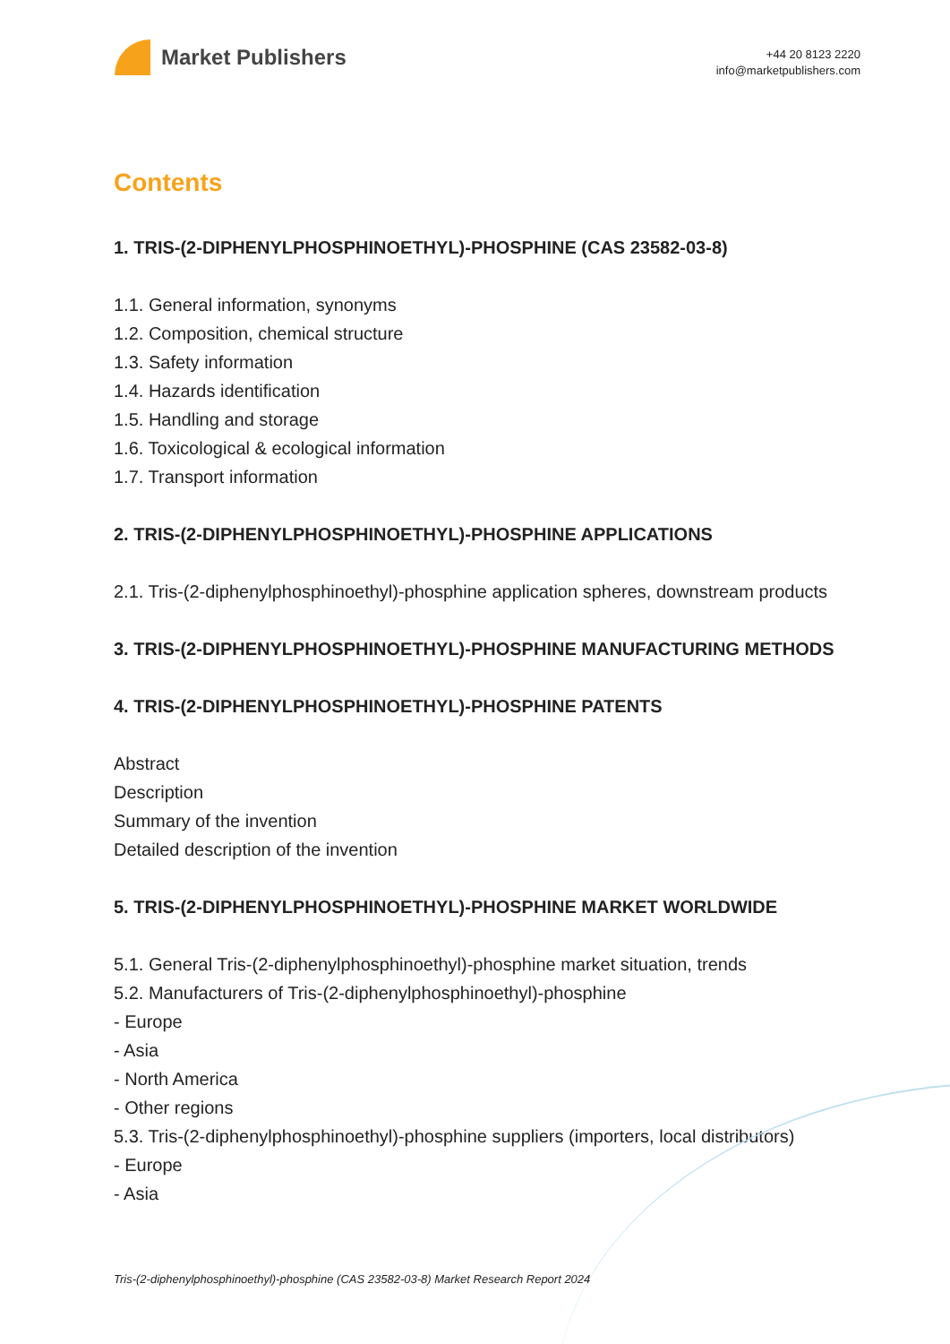Market Publishers
+44 20 8123 2220
info@marketpublishers.com
Contents
1. TRIS-(2-DIPHENYLPHOSPHINOETHYL)-PHOSPHINE (CAS 23582-03-8)
1.1. General information, synonyms
1.2. Composition, chemical structure
1.3. Safety information
1.4. Hazards identification
1.5. Handling and storage
1.6. Toxicological & ecological information
1.7. Transport information
2. TRIS-(2-DIPHENYLPHOSPHINOETHYL)-PHOSPHINE APPLICATIONS
2.1. Tris-(2-diphenylphosphinoethyl)-phosphine application spheres, downstream products
3. TRIS-(2-DIPHENYLPHOSPHINOETHYL)-PHOSPHINE MANUFACTURING METHODS
4. TRIS-(2-DIPHENYLPHOSPHINOETHYL)-PHOSPHINE PATENTS
Abstract
Description
Summary of the invention
Detailed description of the invention
5. TRIS-(2-DIPHENYLPHOSPHINOETHYL)-PHOSPHINE MARKET WORLDWIDE
5.1. General Tris-(2-diphenylphosphinoethyl)-phosphine market situation, trends
5.2. Manufacturers of Tris-(2-diphenylphosphinoethyl)-phosphine
- Europe
- Asia
- North America
- Other regions
5.3. Tris-(2-diphenylphosphinoethyl)-phosphine suppliers (importers, local distributors)
- Europe
- Asia
Tris-(2-diphenylphosphinoethyl)-phosphine (CAS 23582-03-8) Market Research Report 2024